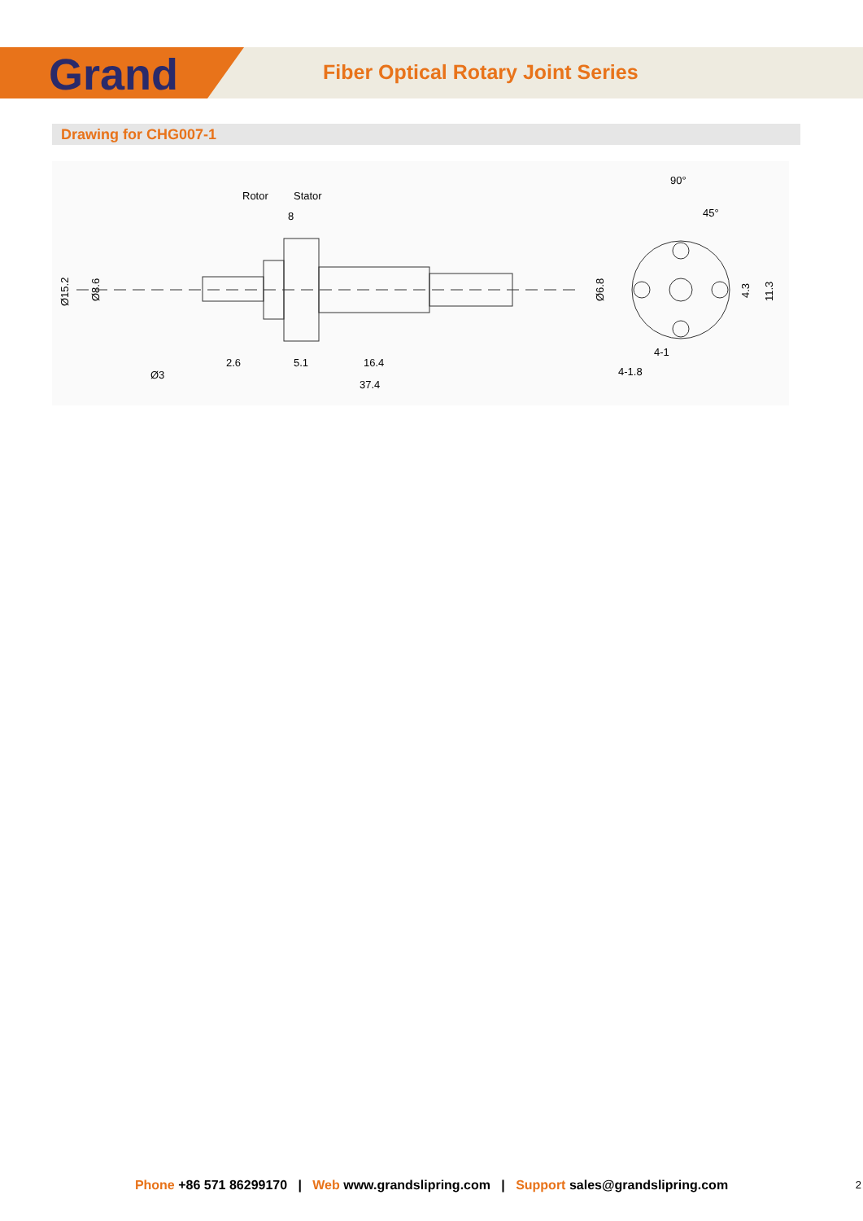Grand
Fiber Optical Rotary Joint Series
Drawing for CHG007-1
Rotor
Stator
8
90°
45°
2.6
5.1
16.4
Ø3
37.4
4-1
4-1.8
Ø15.2
Ø8.6
Ø6.8
4.3
11.3
Phone +86 571 86299170 | Web www.grandslipring.com | Support sales@grandslipring.com 2